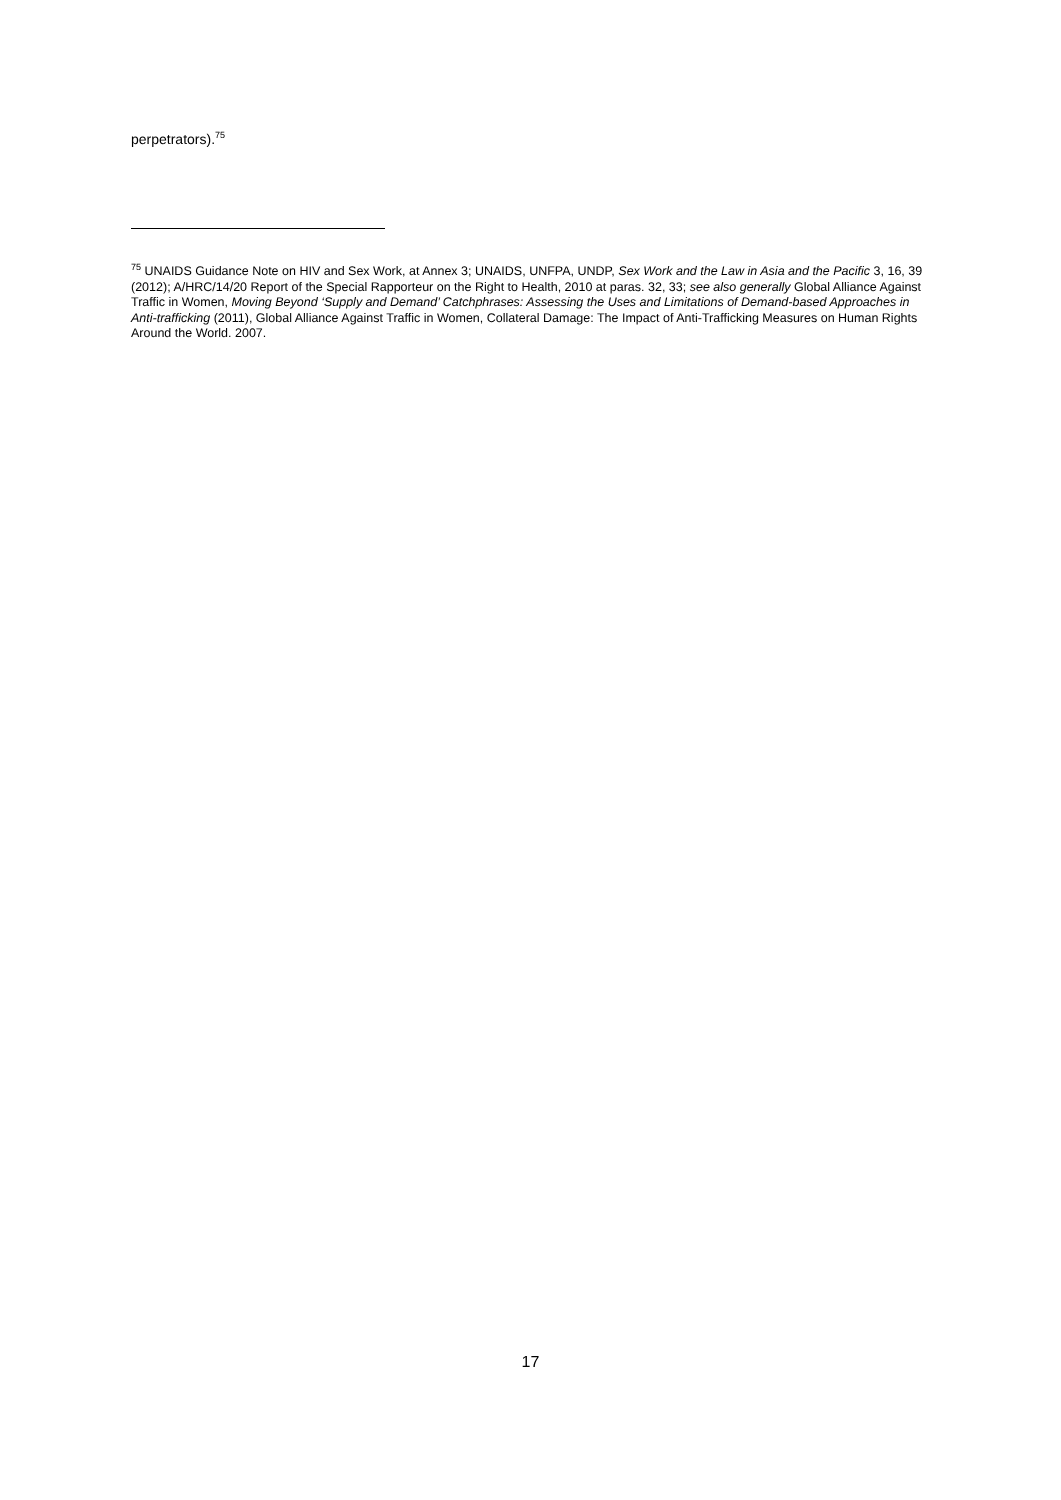perpetrators).<sup>75</sup>
<sup>75</sup> UNAIDS Guidance Note on HIV and Sex Work, at Annex 3; UNAIDS, UNFPA, UNDP, Sex Work and the Law in Asia and the Pacific 3, 16, 39 (2012); A/HRC/14/20 Report of the Special Rapporteur on the Right to Health, 2010 at paras. 32, 33; see also generally Global Alliance Against Traffic in Women, Moving Beyond ‘Supply and Demand’ Catchphrases: Assessing the Uses and Limitations of Demand-based Approaches in Anti-trafficking (2011), Global Alliance Against Traffic in Women, Collateral Damage: The Impact of Anti-Trafficking Measures on Human Rights Around the World. 2007.
17